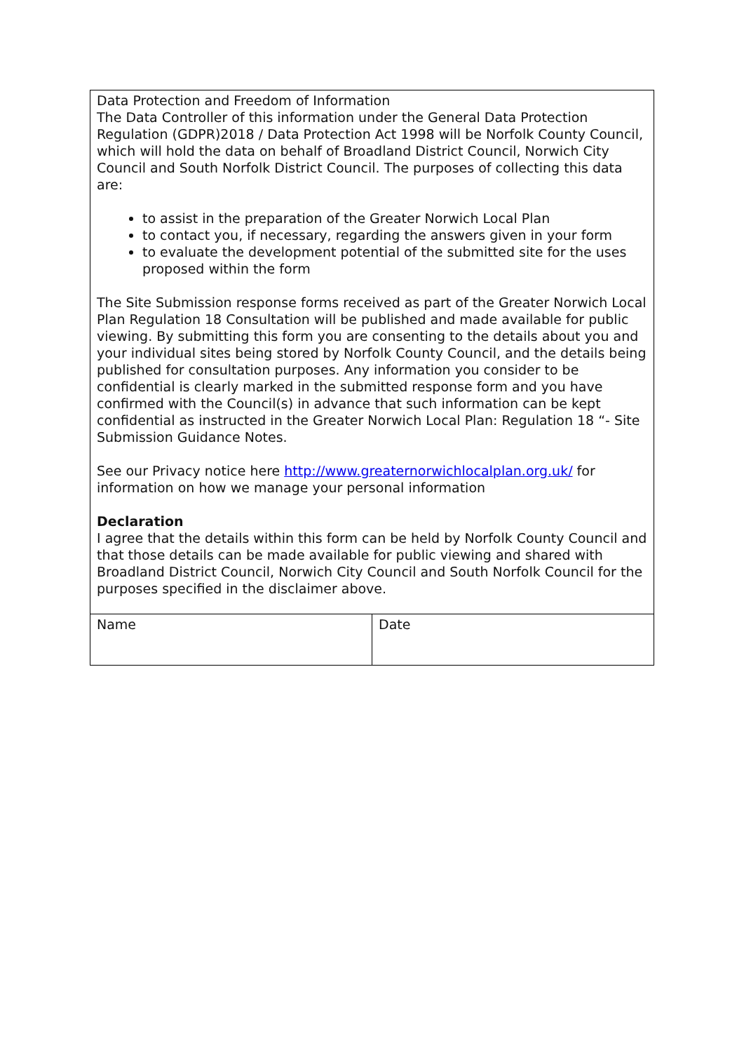| Data Protection and Freedom of Information The Data Controller of this information under the General Data Protection Regulation (GDPR)2018 / Data Protection Act 1998 will be Norfolk County Council, which will hold the data on behalf of Broadland District Council, Norwich City Council and South Norfolk District Council. The purposes of collecting this data are: to assist in the preparation of the Greater Norwich Local Plan to contact you, if necessary, regarding the answers given in your form to evaluate the development potential of the submitted site for the uses proposed within the form The Site Submission response forms received as part of the Greater Norwich Local Plan Regulation 18 Consultation will be published and made available for public viewing. By submitting this form you are consenting to the details about you and your individual sites being stored by Norfolk County Council, and the details being published for consultation purposes. Any information you consider to be confidential is clearly marked in the submitted response form and you have confirmed with the Council(s) in advance that such information can be kept confidential as instructed in the Greater Norwich Local Plan: Regulation 18 “- Site Submission Guidance Notes. See our Privacy notice here http://www.greaternorwichlocalplan.org.uk/ for information on how we manage your personal information Declaration I agree that the details within this form can be held by Norfolk County Council and that those details can be made available for public viewing and shared with Broadland District Council, Norwich City Council and South Norfolk Council for the purposes specified in the disclaimer above. | |
| Name | Date |